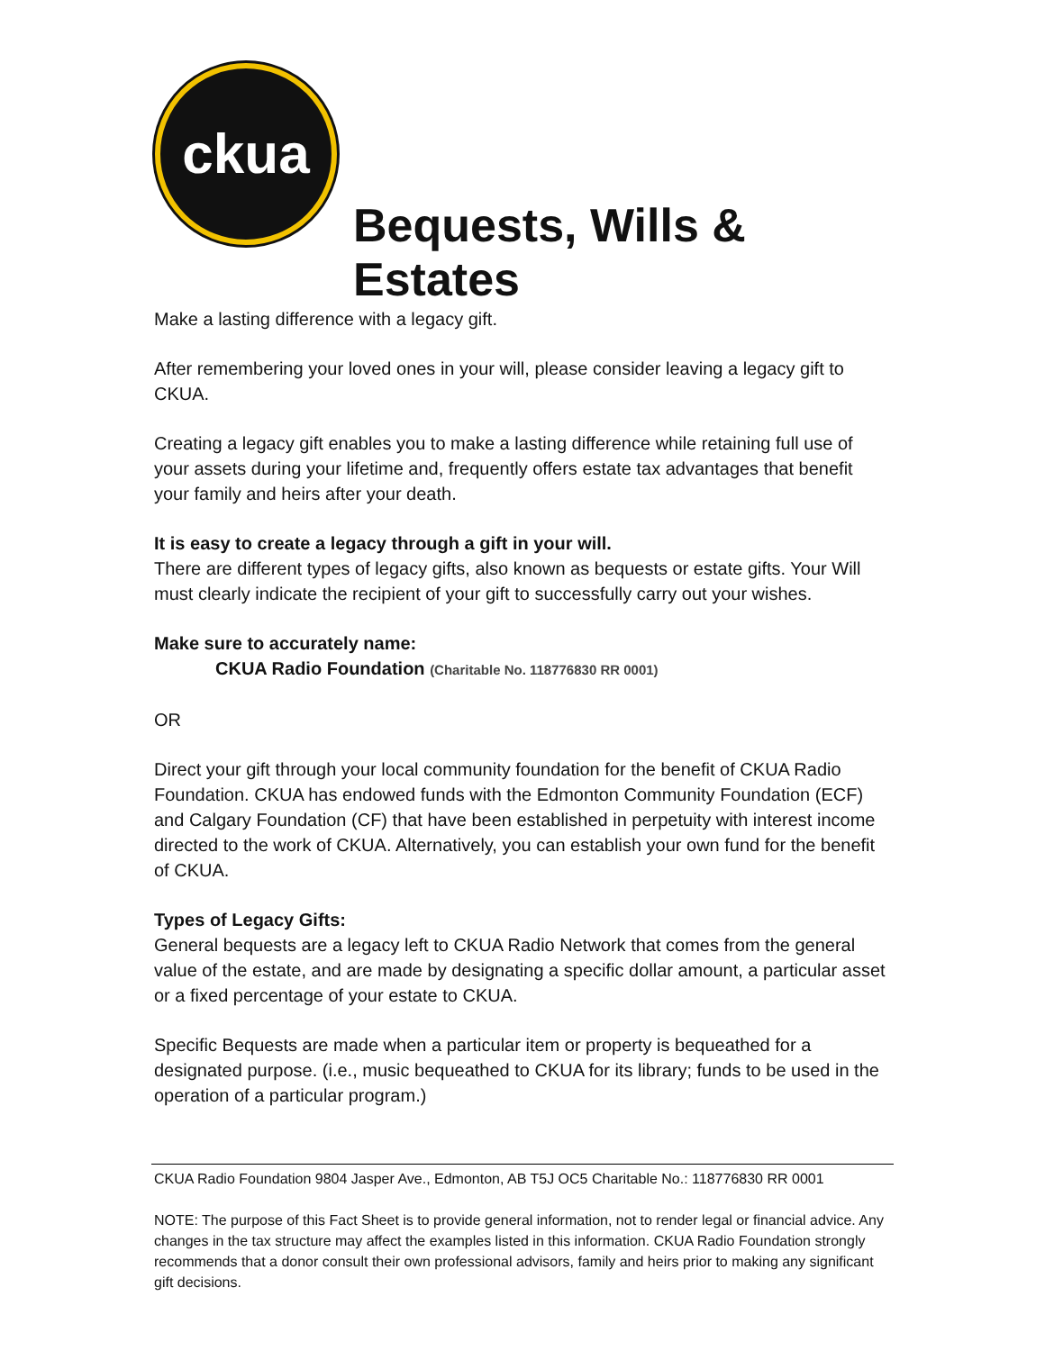ckua
Bequests, Wills & Estates
Make a lasting difference with a legacy gift.
After remembering your loved ones in your will, please consider leaving a legacy gift to CKUA.
Creating a legacy gift enables you to make a lasting difference while retaining full use of your assets during your lifetime and, frequently offers estate tax advantages that benefit your family and heirs after your death.
It is easy to create a legacy through a gift in your will.
There are different types of legacy gifts, also known as bequests or estate gifts. Your Will must clearly indicate the recipient of your gift to successfully carry out your wishes.
Make sure to accurately name:
CKUA Radio Foundation (Charitable No. 118776830 RR 0001)
OR
Direct your gift through your local community foundation for the benefit of CKUA Radio Foundation. CKUA has endowed funds with the Edmonton Community Foundation (ECF) and Calgary Foundation (CF) that have been established in perpetuity with interest income directed to the work of CKUA. Alternatively, you can establish your own fund for the benefit of CKUA.
Types of Legacy Gifts:
General bequests are a legacy left to CKUA Radio Network that comes from the general value of the estate, and are made by designating a specific dollar amount, a particular asset or a fixed percentage of your estate to CKUA.
Specific Bequests are made when a particular item or property is bequeathed for a designated purpose. (i.e., music bequeathed to CKUA for its library; funds to be used in the operation of a particular program.)
CKUA Radio Foundation 9804 Jasper Ave., Edmonton, AB T5J OC5 Charitable No.: 118776830 RR 0001
NOTE: The purpose of this Fact Sheet is to provide general information, not to render legal or financial advice. Any changes in the tax structure may affect the examples listed in this information. CKUA Radio Foundation strongly recommends that a donor consult their own professional advisors, family and heirs prior to making any significant gift decisions.